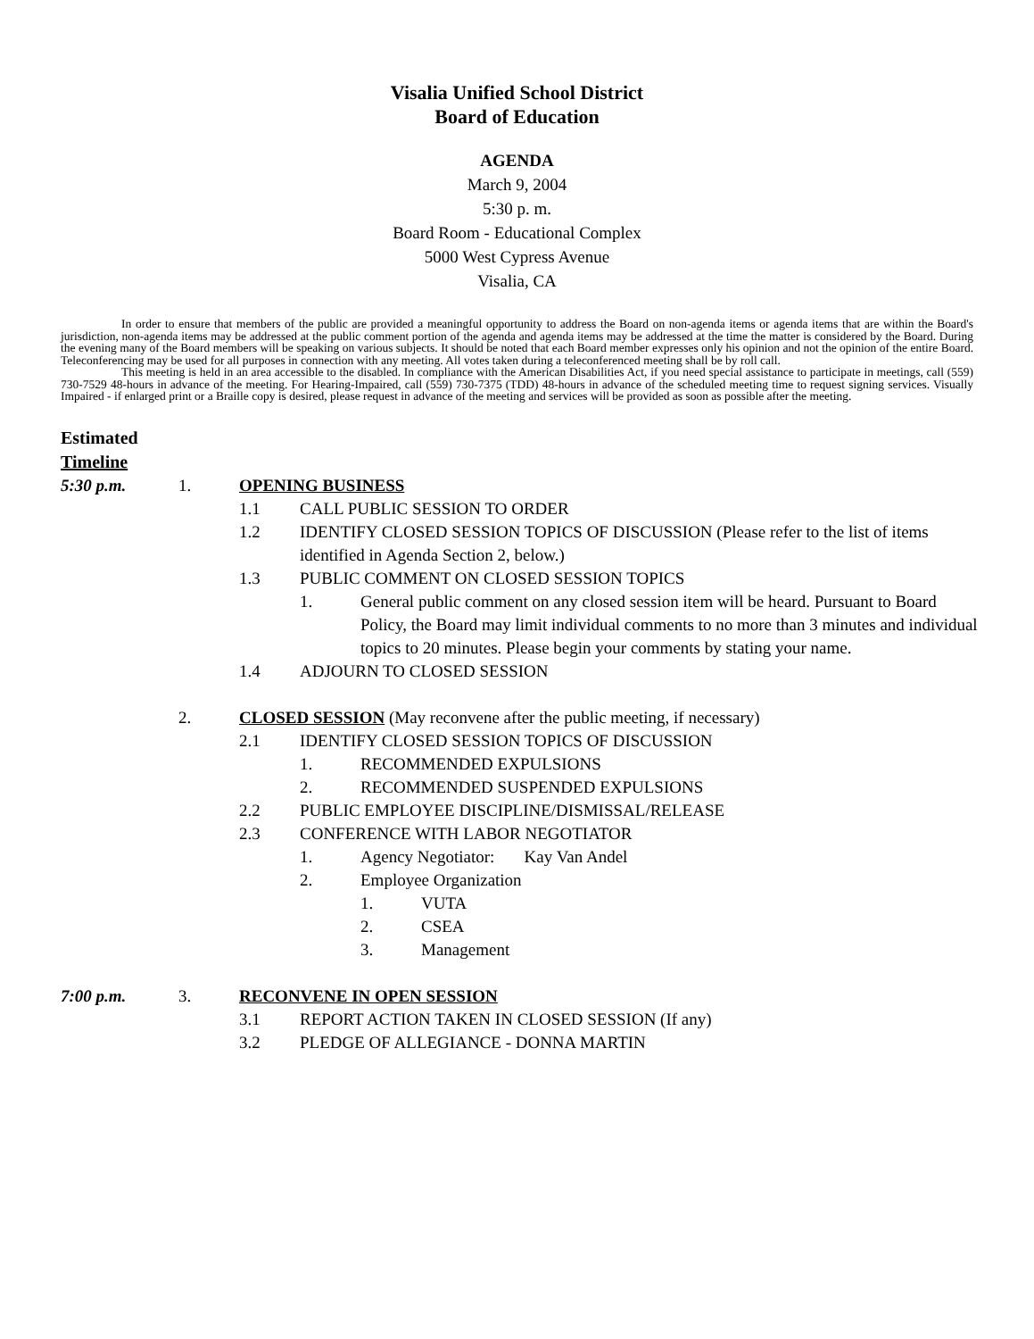Visalia Unified School District
Board of Education
AGENDA
March 9, 2004
5:30 p. m.
Board Room - Educational Complex
5000 West Cypress Avenue
Visalia, CA
In order to ensure that members of the public are provided a meaningful opportunity to address the Board on non-agenda items or agenda items that are within the Board's jurisdiction, non-agenda items may be addressed at the public comment portion of the agenda and agenda items may be addressed at the time the matter is considered by the Board. During the evening many of the Board members will be speaking on various subjects. It should be noted that each Board member expresses only his opinion and not the opinion of the entire Board. Teleconferencing may be used for all purposes in connection with any meeting. All votes taken during a teleconferenced meeting shall be by roll call.
This meeting is held in an area accessible to the disabled. In compliance with the American Disabilities Act, if you need special assistance to participate in meetings, call (559) 730-7529 48-hours in advance of the meeting. For Hearing-Impaired, call (559) 730-7375 (TDD) 48-hours in advance of the scheduled meeting time to request signing services. Visually Impaired - if enlarged print or a Braille copy is desired, please request in advance of the meeting and services will be provided as soon as possible after the meeting.
Estimated
Timeline
5:30 p.m. 1. OPENING BUSINESS
1.1 CALL PUBLIC SESSION TO ORDER
1.2 IDENTIFY CLOSED SESSION TOPICS OF DISCUSSION (Please refer to the list of items identified in Agenda Section 2, below.)
1.3 PUBLIC COMMENT ON CLOSED SESSION TOPICS
1. General public comment on any closed session item will be heard. Pursuant to Board Policy, the Board may limit individual comments to no more than 3 minutes and individual topics to 20 minutes. Please begin your comments by stating your name.
1.4 ADJOURN TO CLOSED SESSION
2. CLOSED SESSION (May reconvene after the public meeting, if necessary)
2.1 IDENTIFY CLOSED SESSION TOPICS OF DISCUSSION
1. RECOMMENDED EXPULSIONS
2. RECOMMENDED SUSPENDED EXPULSIONS
2.2 PUBLIC EMPLOYEE DISCIPLINE/DISMISSAL/RELEASE
2.3 CONFERENCE WITH LABOR NEGOTIATOR
1. Agency Negotiator: Kay Van Andel
2. Employee Organization
1. VUTA
2. CSEA
3. Management
7:00 p.m. 3. RECONVENE IN OPEN SESSION
3.1 REPORT ACTION TAKEN IN CLOSED SESSION (If any)
3.2 PLEDGE OF ALLEGIANCE - DONNA MARTIN